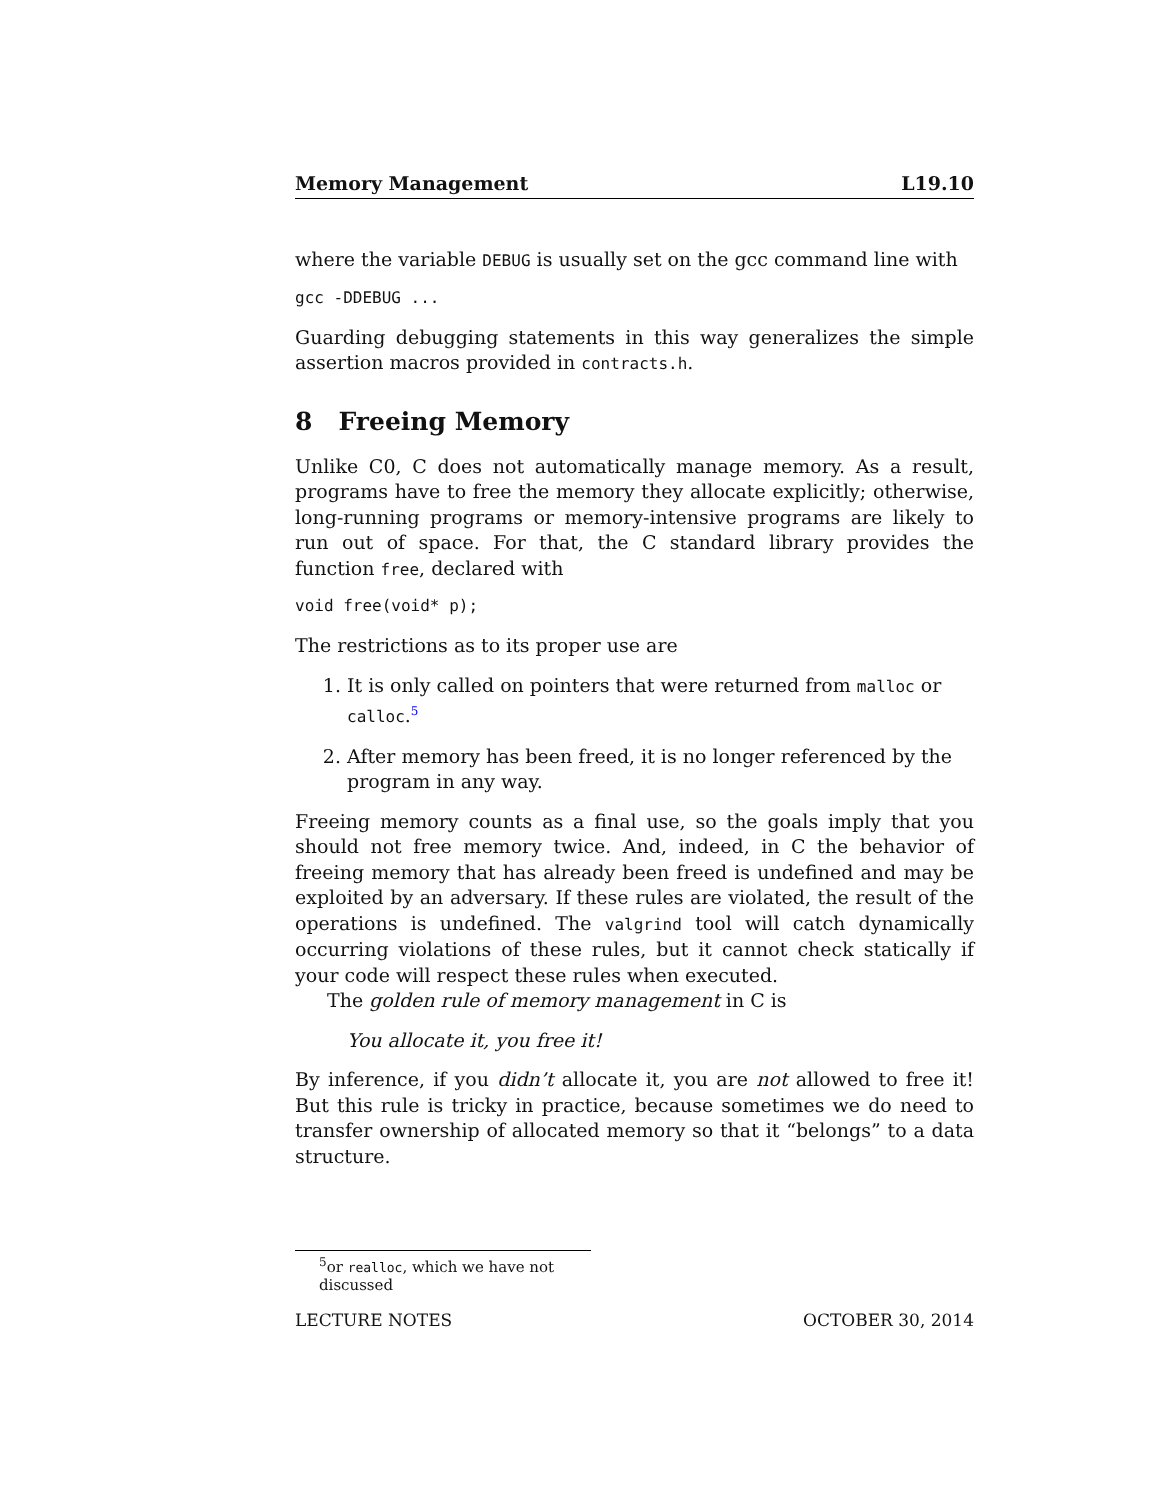Memory Management L19.10
where the variable DEBUG is usually set on the gcc command line with
gcc -DDEBUG ...
Guarding debugging statements in this way generalizes the simple assertion macros provided in contracts.h.
8 Freeing Memory
Unlike C0, C does not automatically manage memory. As a result, programs have to free the memory they allocate explicitly; otherwise, long-running programs or memory-intensive programs are likely to run out of space. For that, the C standard library provides the function free, declared with
void free(void* p);
The restrictions as to its proper use are
1. It is only called on pointers that were returned from malloc or calloc.<sup>5</sup>
2. After memory has been freed, it is no longer referenced by the program in any way.
Freeing memory counts as a final use, so the goals imply that you should not free memory twice. And, indeed, in C the behavior of freeing memory that has already been freed is undefined and may be exploited by an adversary. If these rules are violated, the result of the operations is undefined. The valgrind tool will catch dynamically occurring violations of these rules, but it cannot check statically if your code will respect these rules when executed.
The golden rule of memory management in C is
You allocate it, you free it!
By inference, if you didn’t allocate it, you are not allowed to free it! But this rule is tricky in practice, because sometimes we do need to transfer ownership of allocated memory so that it “belongs” to a data structure.
<sup>5</sup> or realloc, which we have not discussed
LECTURE NOTES OCTOBER 30, 2014